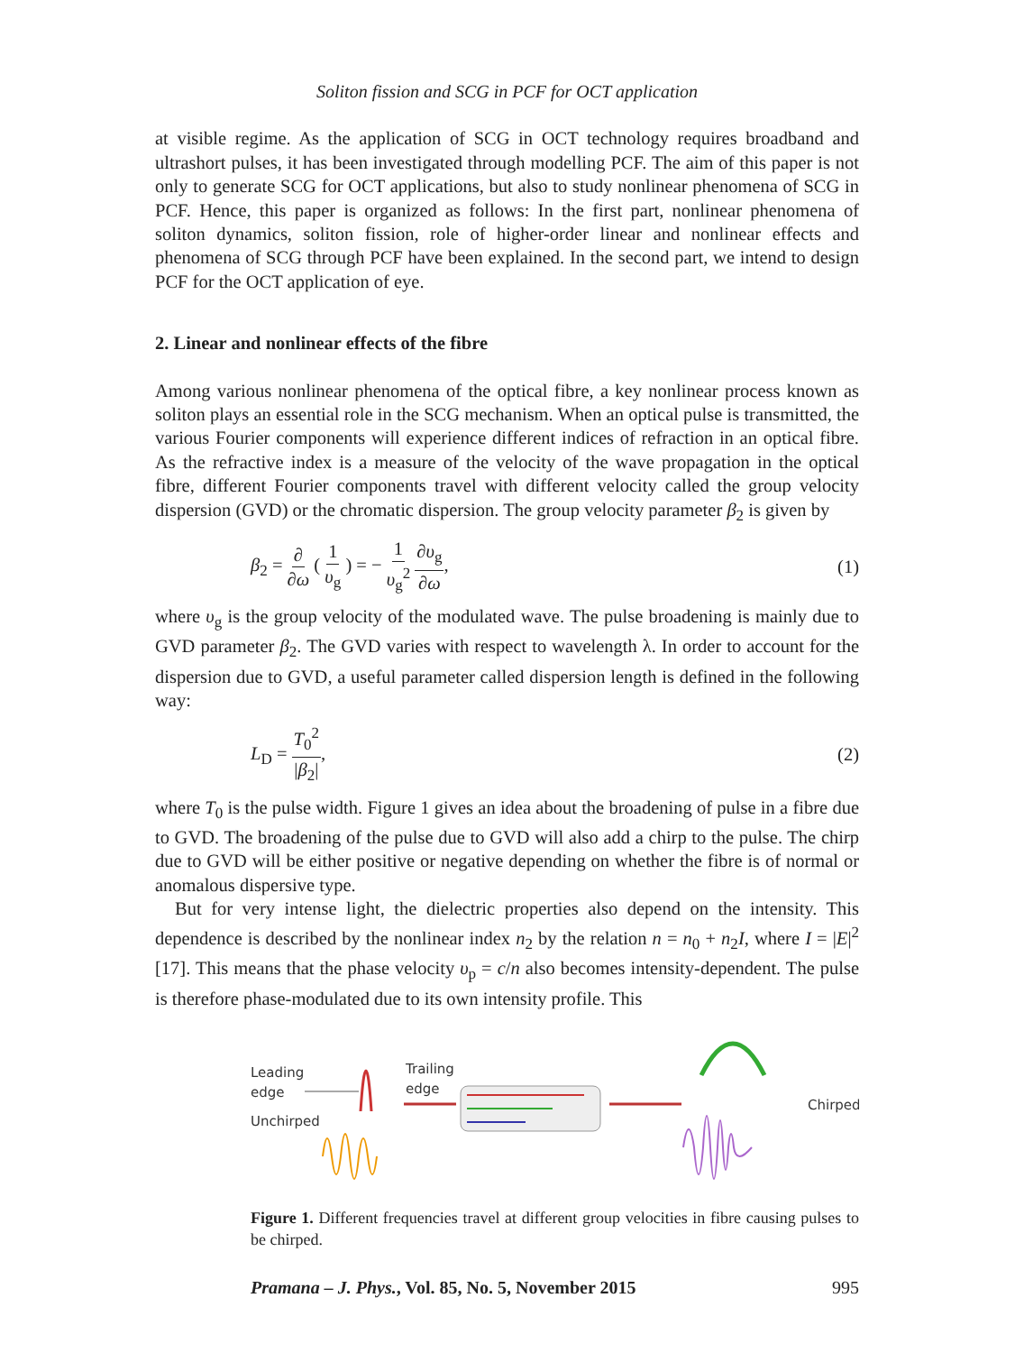Soliton fission and SCG in PCF for OCT application
at visible regime. As the application of SCG in OCT technology requires broadband and ultrashort pulses, it has been investigated through modelling PCF. The aim of this paper is not only to generate SCG for OCT applications, but also to study nonlinear phenomena of SCG in PCF. Hence, this paper is organized as follows: In the first part, nonlinear phenomena of soliton dynamics, soliton fission, role of higher-order linear and nonlinear effects and phenomena of SCG through PCF have been explained. In the second part, we intend to design PCF for the OCT application of eye.
2. Linear and nonlinear effects of the fibre
Among various nonlinear phenomena of the optical fibre, a key nonlinear process known as soliton plays an essential role in the SCG mechanism. When an optical pulse is transmitted, the various Fourier components will experience different indices of refraction in an optical fibre. As the refractive index is a measure of the velocity of the wave propagation in the optical fibre, different Fourier components travel with different velocity called the group velocity dispersion (GVD) or the chromatic dispersion. The group velocity parameter β<sub>2</sub> is given by
β<sub>2</sub> = ∂ ∂ω ( 1 υ<sub>g</sub> ) = − 1 υ<sub>g</sub><sup>2</sup> ∂υ<sub>g</sub> ∂ω,
(1)
where υ<sub>g</sub> is the group velocity of the modulated wave. The pulse broadening is mainly due to GVD parameter β<sub>2</sub>. The GVD varies with respect to wavelength λ. In order to account for the dispersion due to GVD, a useful parameter called dispersion length is defined in the following way:
L<sub>D</sub> = T<sub>0</sub><sup>2</sup> |β<sub>2</sub>|, (2)
where T<sub>0</sub> is the pulse width. Figure 1 gives an idea about the broadening of pulse in a fibre due to GVD. The broadening of the pulse due to GVD will also add a chirp to the pulse. The chirp due to GVD will be either positive or negative depending on whether the fibre is of normal or anomalous dispersive type.
But for very intense light, the dielectric properties also depend on the intensity. This dependence is described by the nonlinear index n<sub>2</sub> by the relation n = n<sub>0</sub> + n<sub>2</sub>I, where I = |E|<sup>2</sup> [17]. This means that the phase velocity υ<sub>p</sub> = c/n also becomes intensity-dependent. The pulse is therefore phase-modulated due to its own intensity profile. This
Leading
edge
Unchirped
Trailing
edge
Chirped
Figure 1. Different frequencies travel at different group velocities in fibre causing pulses to be chirped.
Pramana – J. Phys., Vol. 85, No. 5, November 2015 995